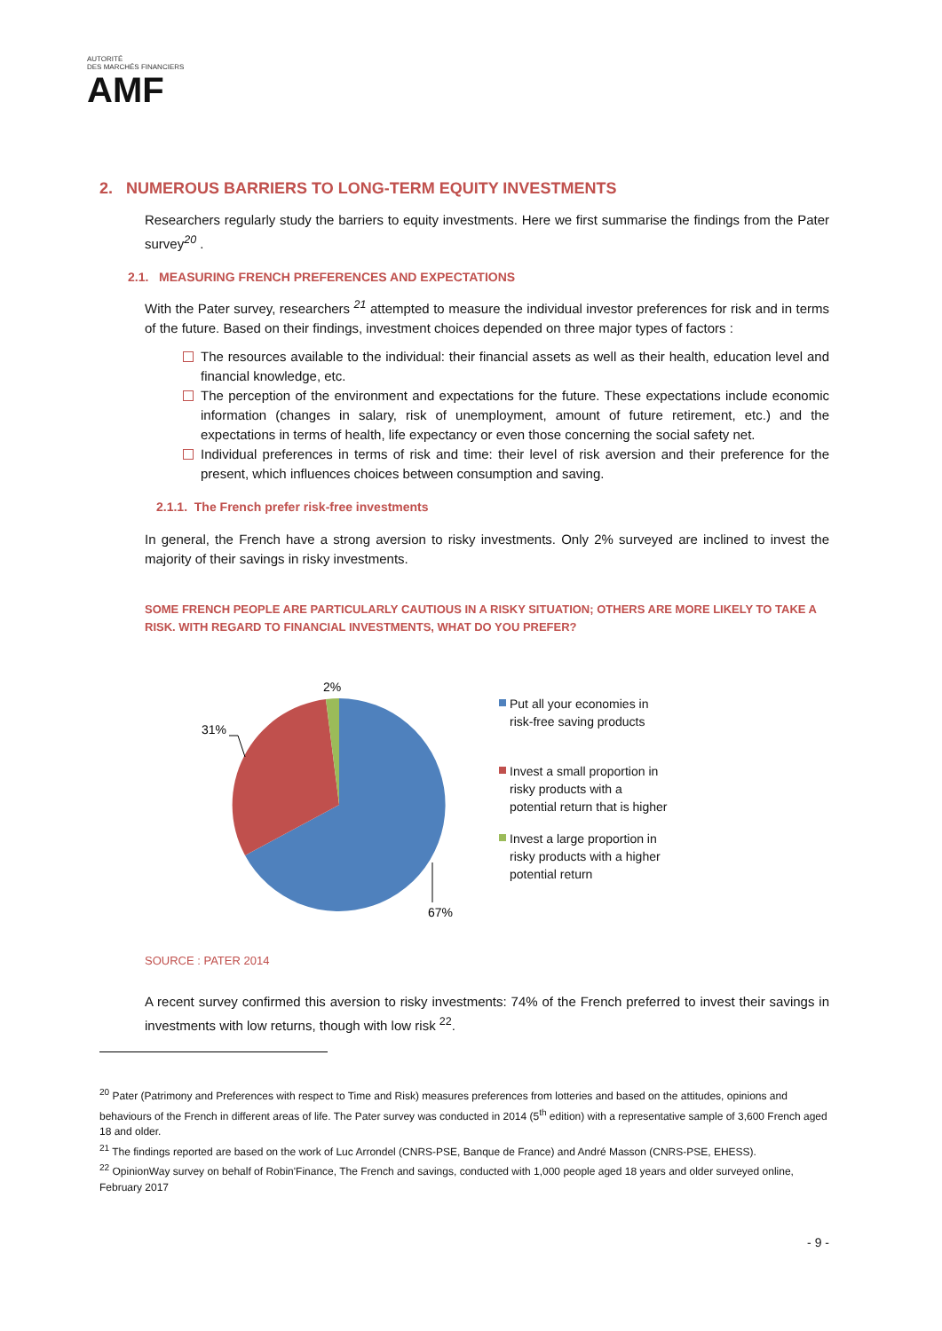AUTORITÉ
DES MARCHÉS FINANCIERS
AMF
2. NUMEROUS BARRIERS TO LONG-TERM EQUITY INVESTMENTS
Researchers regularly study the barriers to equity investments. Here we first summarise the findings from the Pater survey<sup>20</sup> .
2.1. MEASURING FRENCH PREFERENCES AND EXPECTATIONS
With the Pater survey, researchers <sup>21</sup> attempted to measure the individual investor preferences for risk and in terms of the future. Based on their findings, investment choices depended on three major types of factors :
The resources available to the individual: their financial assets as well as their health, education level and financial knowledge, etc.
The perception of the environment and expectations for the future. These expectations include economic information (changes in salary, risk of unemployment, amount of future retirement, etc.) and the expectations in terms of health, life expectancy or even those concerning the social safety net.
Individual preferences in terms of risk and time: their level of risk aversion and their preference for the present, which influences choices between consumption and saving.
2.1.1. The French prefer risk-free investments
In general, the French have a strong aversion to risky investments. Only 2% surveyed are inclined to invest the majority of their savings in risky investments.
SOME FRENCH PEOPLE ARE PARTICULARLY CAUTIOUS IN A RISKY SITUATION; OTHERS ARE MORE LIKELY TO TAKE A RISK. WITH REGARD TO FINANCIAL INVESTMENTS, WHAT DO YOU PREFER?
31%
2%
67%
Put all your economies in risk-free saving products
Invest a small proportion in risky products with a potential return that is higher
Invest a large proportion in risky products with a higher potential return
SOURCE : PATER 2014
A recent survey confirmed this aversion to risky investments: 74% of the French preferred to invest their savings in investments with low returns, though with low risk <sup>22</sup>.
<sup>20</sup> Pater (Patrimony and Preferences with respect to Time and Risk) measures preferences from lotteries and based on the attitudes, opinions and behaviours of the French in different areas of life. The Pater survey was conducted in 2014 (5<sup>th</sup> edition) with a representative sample of 3,600 French aged 18 and older.
<sup>21</sup> The findings reported are based on the work of Luc Arrondel (CNRS-PSE, Banque de France) and André Masson (CNRS-PSE, EHESS).
<sup>22</sup> OpinionWay survey on behalf of Robin'Finance, The French and savings, conducted with 1,000 people aged 18 years and older surveyed online, February 2017
- 9 -